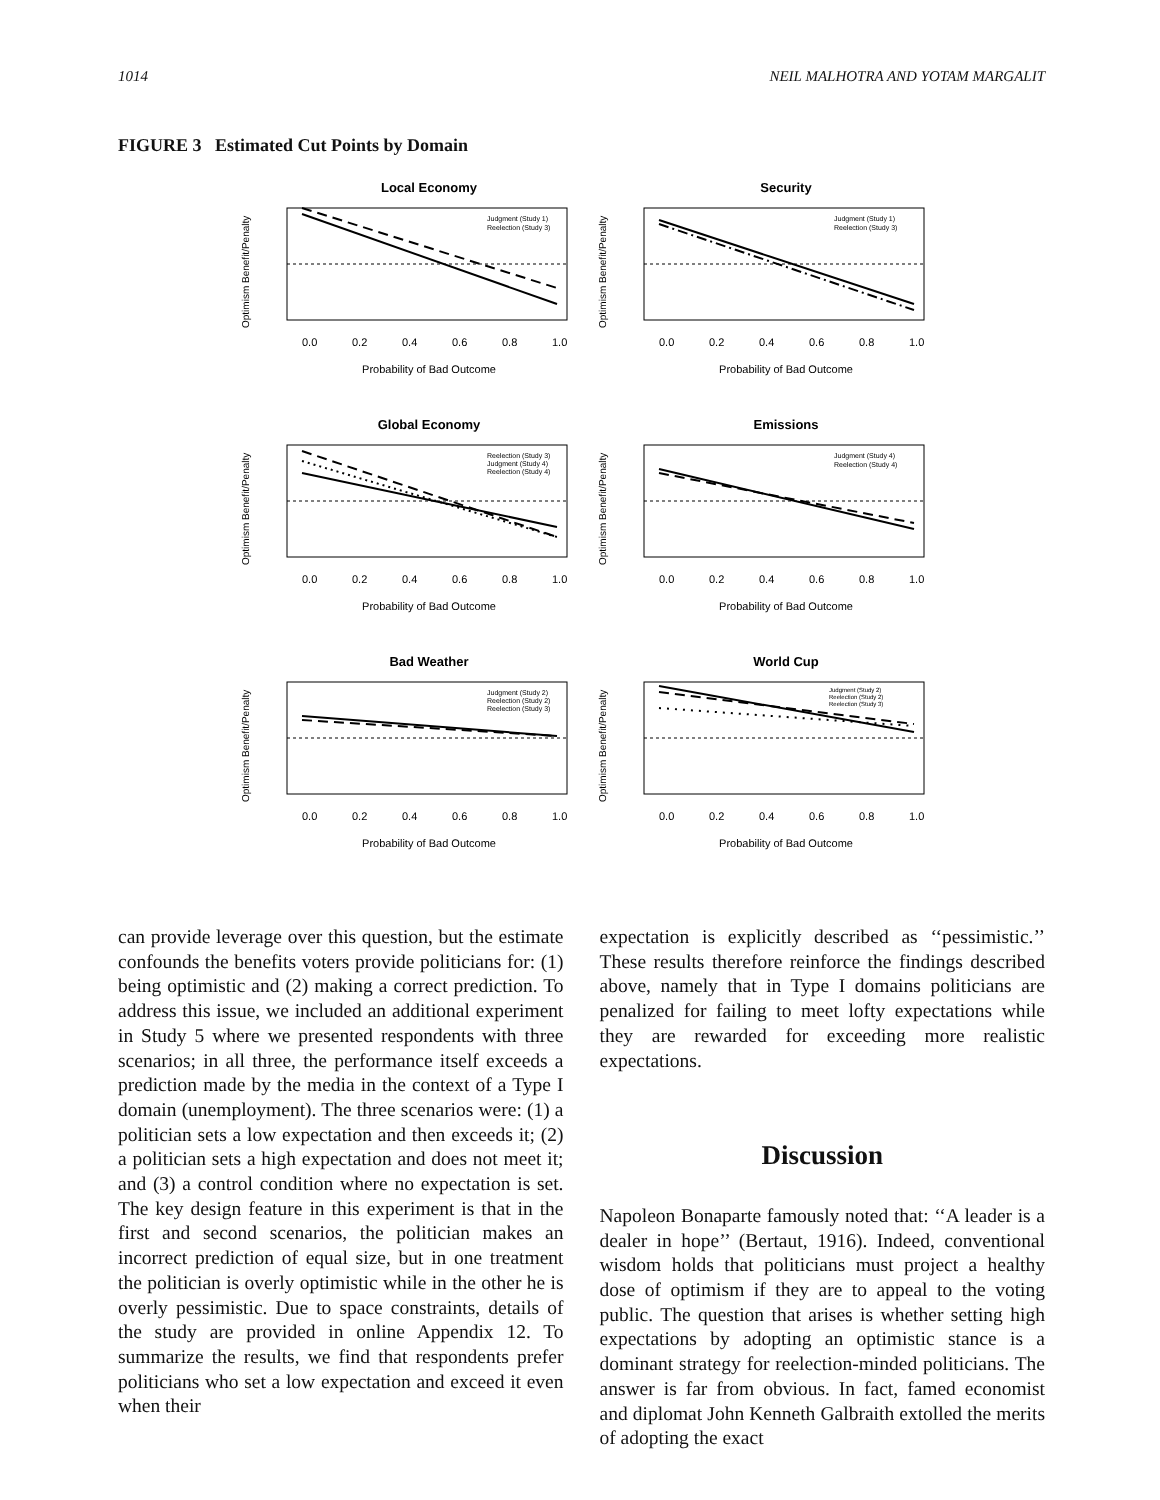1014 NEIL MALHOTRA AND YOTAM MARGALIT
FIGURE 3 Estimated Cut Points by Domain
Local Economy
Judgment (Study 1)
Reelection (Study 3)
Probability of Bad Outcome
0.0
0.2
0.4
0.6
0.8
1.0
Optimism Benefit/Penalty
Security
Judgment (Study 1)
Reelection (Study 3)
Probability of Bad Outcome
0.0
0.2
0.4
0.6
0.8
1.0
Optimism Benefit/Penalty
Global Economy
Reelection (Study 3)
Judgment (Study 4)
Reelection (Study 4)
Probability of Bad Outcome
0.0
0.2
0.4
0.6
0.8
1.0
Optimism Benefit/Penalty
Emissions
Judgment (Study 4)
Reelection (Study 4)
Probability of Bad Outcome
0.0
0.2
0.4
0.6
0.8
1.0
Optimism Benefit/Penalty
Bad Weather
Judgment (Study 2)
Reelection (Study 2)
Reelection (Study 3)
Probability of Bad Outcome
0.0
0.2
0.4
0.6
0.8
1.0
Optimism Benefit/Penalty
World Cup
Judgment (Study 2)
Reelection (Study 2)
Reelection (Study 3)
Probability of Bad Outcome
0.0
0.2
0.4
0.6
0.8
1.0
Optimism Benefit/Penalty
can provide leverage over this question, but the estimate confounds the benefits voters provide politicians for: (1) being optimistic and (2) making a correct prediction. To address this issue, we included an additional experiment in Study 5 where we presented respondents with three scenarios; in all three, the performance itself exceeds a prediction made by the media in the context of a Type I domain (unemployment). The three scenarios were: (1) a politician sets a low expectation and then exceeds it; (2) a politician sets a high expectation and does not meet it; and (3) a control condition where no expectation is set. The key design feature in this experiment is that in the first and second scenarios, the politician makes an incorrect prediction of equal size, but in one treatment the politician is overly optimistic while in the other he is overly pessimistic. Due to space constraints, details of the study are provided in online Appendix 12. To summarize the results, we find that respondents prefer politicians who set a low expectation and exceed it even when their
expectation is explicitly described as ‘‘pessimistic.’’ These results therefore reinforce the findings described above, namely that in Type I domains politicians are penalized for failing to meet lofty expectations while they are rewarded for exceeding more realistic expectations.
Discussion
Napoleon Bonaparte famously noted that: ‘‘A leader is a dealer in hope’’ (Bertaut, 1916). Indeed, conventional wisdom holds that politicians must project a healthy dose of optimism if they are to appeal to the voting public. The question that arises is whether setting high expectations by adopting an optimistic stance is a dominant strategy for reelection-minded politicians. The answer is far from obvious. In fact, famed economist and diplomat John Kenneth Galbraith extolled the merits of adopting the exact